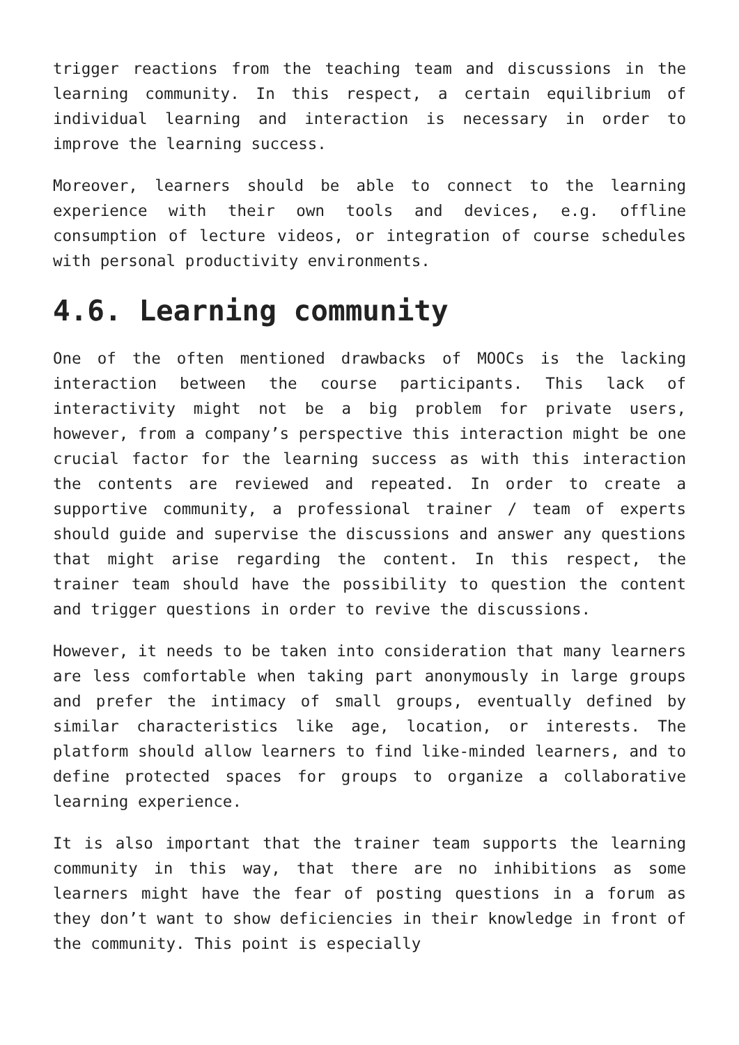trigger reactions from the teaching team and discussions in the learning community. In this respect, a certain equilibrium of individual learning and interaction is necessary in order to improve the learning success.
Moreover, learners should be able to connect to the learning experience with their own tools and devices, e.g. offline consumption of lecture videos, or integration of course schedules with personal productivity environments.
4.6. Learning community
One of the often mentioned drawbacks of MOOCs is the lacking interaction between the course participants. This lack of interactivity might not be a big problem for private users, however, from a company’s perspective this interaction might be one crucial factor for the learning success as with this interaction the contents are reviewed and repeated. In order to create a supportive community, a professional trainer / team of experts should guide and supervise the discussions and answer any questions that might arise regarding the content. In this respect, the trainer team should have the possibility to question the content and trigger questions in order to revive the discussions.
However, it needs to be taken into consideration that many learners are less comfortable when taking part anonymously in large groups and prefer the intimacy of small groups, eventually defined by similar characteristics like age, location, or interests. The platform should allow learners to find like-minded learners, and to define protected spaces for groups to organize a collaborative learning experience.
It is also important that the trainer team supports the learning community in this way, that there are no inhibitions as some learners might have the fear of posting questions in a forum as they don’t want to show deficiencies in their knowledge in front of the community. This point is especially